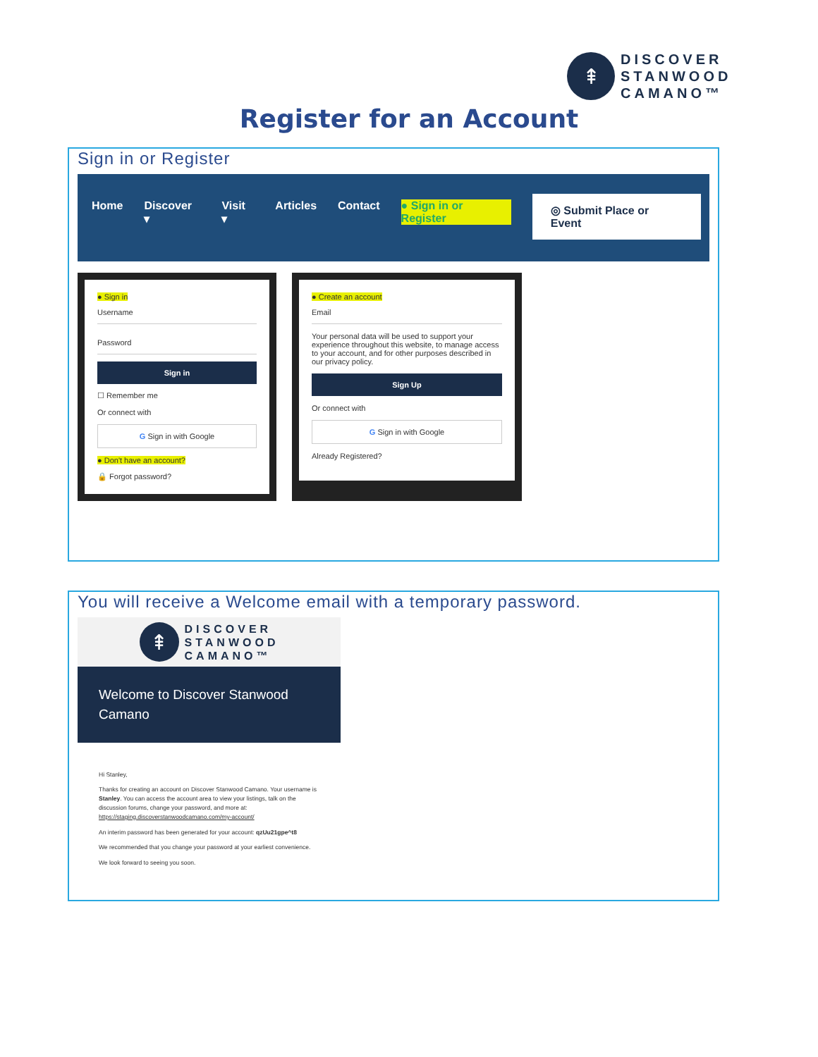⇞
DISCOVER
STANWOOD
CAMANO™
Register for an Account
Sign in or Register
Home Discover ▾ Visit ▾ Articles Contact ● Sign in or Register
◎ Submit Place or Event
● Sign in
Username
Password
Sign in
☐ Remember me
Or connect with
G Sign in with Google
● Don't have an account?
🔒 Forgot password?
● Create an account
Email
Your personal data will be used to support your experience throughout this website, to manage access to your account, and for other purposes described in our privacy policy.
Sign Up
Or connect with
G Sign in with Google
Already Registered?
You will receive a Welcome email with a temporary password.
⇞
DISCOVER
STANWOOD
CAMANO™
Welcome to Discover Stanwood Camano
Hi Stanley,
Thanks for creating an account on Discover Stanwood Camano. Your username is Stanley. You can access the account area to view your listings, talk on the discussion forums, change your password, and more at: https://staging.discoverstanwoodcamano.com/my-account/
An interim password has been generated for your account: qzUu21gpe^t8
We recommended that you change your password at your earliest convenience.
We look forward to seeing you soon.